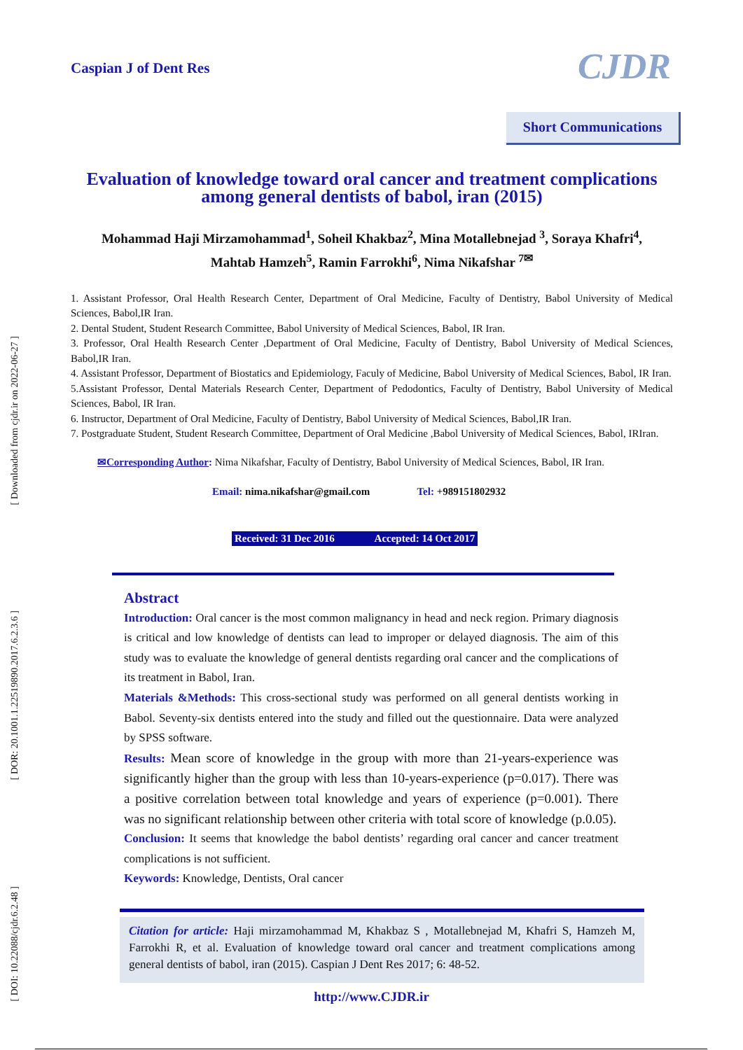[ Downloaded from cjdr.ir on 2022-06-27 ]
[ DOR: 20.1001.1.22519890.2017.6.2.3.6 ]
[ DOI: 10.22088/cjdr.6.2.48 ]
Caspian J of Dent Res CJDR
Short Communications
Evaluation of knowledge toward oral cancer and treatment complications among general dentists of babol, iran (2015)
Mohammad Haji Mirzamohammad<sup>1</sup>, Soheil Khakbaz<sup>2</sup>, Mina Motallebnejad <sup>3</sup>, Soraya Khafri<sup>4</sup>,
Mahtab Hamzeh<sup>5</sup>, Ramin Farrokhi<sup>6</sup>, Nima Nikafshar <sup>7✉</sup>
1. Assistant Professor, Oral Health Research Center, Department of Oral Medicine, Faculty of Dentistry, Babol University of Medical Sciences, Babol,IR Iran.
2. Dental Student, Student Research Committee, Babol University of Medical Sciences, Babol, IR Iran.
3. Professor, Oral Health Research Center ,Department of Oral Medicine, Faculty of Dentistry, Babol University of Medical Sciences, Babol,IR Iran.
4. Assistant Professor, Department of Biostatics and Epidemiology, Faculy of Medicine, Babol University of Medical Sciences, Babol, IR Iran.
5.Assistant Professor, Dental Materials Research Center, Department of Pedodontics, Faculty of Dentistry, Babol University of Medical Sciences, Babol, IR Iran.
6. Instructor, Department of Oral Medicine, Faculty of Dentistry, Babol University of Medical Sciences, Babol,IR Iran.
7. Postgraduate Student, Student Research Committee, Department of Oral Medicine ,Babol University of Medical Sciences, Babol, IRIran.
✉Corresponding Author: Nima Nikafshar, Faculty of Dentistry, Babol University of Medical Sciences, Babol, IR Iran.
Email: nima.nikafshar@gmail.com Tel: +989151802932
Received: 31 Dec 2016 Accepted: 14 Oct 2017
Abstract
Introduction: Oral cancer is the most common malignancy in head and neck region. Primary diagnosis is critical and low knowledge of dentists can lead to improper or delayed diagnosis. The aim of this study was to evaluate the knowledge of general dentists regarding oral cancer and the complications of its treatment in Babol, Iran.
Materials &Methods: This cross-sectional study was performed on all general dentists working in Babol. Seventy-six dentists entered into the study and filled out the questionnaire. Data were analyzed by SPSS software.
Results: Mean score of knowledge in the group with more than 21-years-experience was significantly higher than the group with less than 10-years-experience (p=0.017). There was a positive correlation between total knowledge and years of experience (p=0.001). There was no significant relationship between other criteria with total score of knowledge (p.0.05).
Conclusion: It seems that knowledge the babol dentists’ regarding oral cancer and cancer treatment complications is not sufficient.
Keywords: Knowledge, Dentists, Oral cancer
Citation for article: Haji mirzamohammad M, Khakbaz S , Motallebnejad M, Khafri S, Hamzeh M, Farrokhi R, et al. Evaluation of knowledge toward oral cancer and treatment complications among general dentists of babol, iran (2015). Caspian J Dent Res 2017; 6: 48-52.
http://www.CJDR.ir